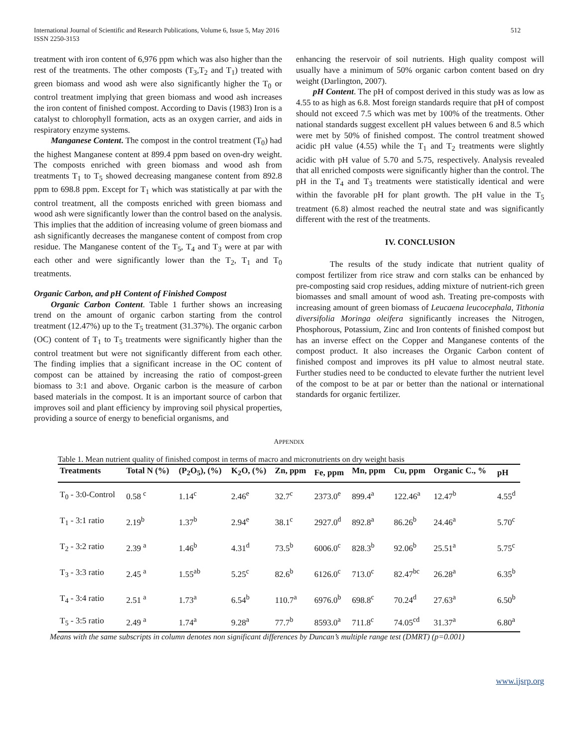International Journal of Scientific and Research Publications, Volume 6, Issue 5, May 2016
ISSN 2250-3153
512
treatment with iron content of 6,976 ppm which was also higher than the rest of the treatments. The other composts (T<sub>3</sub>,T<sub>2</sub> and T<sub>1</sub>) treated with green biomass and wood ash were also significantly higher the T<sub>0</sub> or control treatment implying that green biomass and wood ash increases the iron content of finished compost. According to Davis (1983) Iron is a catalyst to chlorophyll formation, acts as an oxygen carrier, and aids in respiratory enzyme systems.
Manganese Content. The compost in the control treatment (T<sub>0</sub>) had the highest Manganese content at 899.4 ppm based on oven-dry weight. The composts enriched with green biomass and wood ash from treatments T<sub>1</sub> to T<sub>5</sub> showed decreasing manganese content from 892.8 ppm to 698.8 ppm. Except for T<sub>1</sub> which was statistically at par with the control treatment, all the composts enriched with green biomass and wood ash were significantly lower than the control based on the analysis. This implies that the addition of increasing volume of green biomass and ash significantly decreases the manganese content of compost from crop residue. The Manganese content of the T<sub>5</sub>, T<sub>4</sub> and T<sub>3</sub> were at par with each other and were significantly lower than the T<sub>2</sub>, T<sub>1</sub> and T<sub>0</sub> treatments.
Organic Carbon, and pH Content of Finished Compost
Organic Carbon Content. Table 1 further shows an increasing trend on the amount of organic carbon starting from the control treatment (12.47%) up to the T<sub>5</sub> treatment (31.37%). The organic carbon (OC) content of T<sub>1</sub> to T<sub>5</sub> treatments were significantly higher than the control treatment but were not significantly different from each other. The finding implies that a significant increase in the OC content of compost can be attained by increasing the ratio of compost-green biomass to 3:1 and above. Organic carbon is the measure of carbon based materials in the compost. It is an important source of carbon that improves soil and plant efficiency by improving soil physical properties, providing a source of energy to beneficial organisms, and
enhancing the reservoir of soil nutrients. High quality compost will usually have a minimum of 50% organic carbon content based on dry weight (Darlington, 2007).
pH Content. The pH of compost derived in this study was as low as 4.55 to as high as 6.8. Most foreign standards require that pH of compost should not exceed 7.5 which was met by 100% of the treatments. Other national standards suggest excellent pH values between 6 and 8.5 which were met by 50% of finished compost. The control treatment showed acidic pH value (4.55) while the T<sub>1</sub> and T<sub>2</sub> treatments were slightly acidic with pH value of 5.70 and 5.75, respectively. Analysis revealed that all enriched composts were significantly higher than the control. The pH in the T<sub>4</sub> and T<sub>3</sub> treatments were statistically identical and were within the favorable pH for plant growth. The pH value in the T<sub>5</sub> treatment (6.8) almost reached the neutral state and was significantly different with the rest of the treatments.
IV. CONCLUSION
The results of the study indicate that nutrient quality of compost fertilizer from rice straw and corn stalks can be enhanced by pre-composting said crop residues, adding mixture of nutrient-rich green biomasses and small amount of wood ash. Treating pre-composts with increasing amount of green biomass of Leucaena leucocephala, Tithonia diversifolia Moringa oleifera significantly increases the Nitrogen, Phosphorous, Potassium, Zinc and Iron contents of finished compost but has an inverse effect on the Copper and Manganese contents of the compost product. It also increases the Organic Carbon content of finished compost and improves its pH value to almost neutral state. Further studies need to be conducted to elevate further the nutrient level of the compost to be at par or better than the national or international standards for organic fertilizer.
APPENDIX
Table 1. Mean nutrient quality of finished compost in terms of macro and micronutrients on dry weight basis
| Treatments | Total N (%) | (P<sub>2</sub>O<sub>5</sub>), (%) | K<sub>2</sub>O, (%) | Zn, ppm | Fe, ppm | Mn, ppm | Cu, ppm | Organic C., % | pH |
| --- | --- | --- | --- | --- | --- | --- | --- | --- | --- |
| T<sub>0</sub> - 3:0-Control | 0.58 <sup>c</sup> | 1.14<sup>c</sup> | 2.46<sup>e</sup> | 32.7<sup>c</sup> | 2373.0<sup>e</sup> | 899.4<sup>a</sup> | 122.46<sup>a</sup> | 12.47<sup>b</sup> | 4.55<sup>d</sup> |
| T<sub>1</sub> - 3:1 ratio | 2.19<sup>b</sup> | 1.37<sup>b</sup> | 2.94<sup>e</sup> | 38.1<sup>c</sup> | 2927.0<sup>d</sup> | 892.8<sup>a</sup> | 86.26<sup>b</sup> | 24.46<sup>a</sup> | 5.70<sup>c</sup> |
| T<sub>2</sub> - 3:2 ratio | 2.39 <sup>a</sup> | 1.46<sup>b</sup> | 4.31<sup>d</sup> | 73.5<sup>b</sup> | 6006.0<sup>c</sup> | 828.3<sup>b</sup> | 92.06<sup>b</sup> | 25.51<sup>a</sup> | 5.75<sup>c</sup> |
| T<sub>3</sub> - 3:3 ratio | 2.45 <sup>a</sup> | 1.55<sup>ab</sup> | 5.25<sup>c</sup> | 82.6<sup>b</sup> | 6126.0<sup>c</sup> | 713.0<sup>c</sup> | 82.47<sup>bc</sup> | 26.28<sup>a</sup> | 6.35<sup>b</sup> |
| T<sub>4</sub> - 3:4 ratio | 2.51 <sup>a</sup> | 1.73<sup>a</sup> | 6.54<sup>b</sup> | 110.7<sup>a</sup> | 6976.0<sup>b</sup> | 698.8<sup>c</sup> | 70.24<sup>d</sup> | 27.63<sup>a</sup> | 6.50<sup>b</sup> |
| T<sub>5</sub> - 3:5 ratio | 2.49 <sup>a</sup> | 1.74<sup>a</sup> | 9.28<sup>a</sup> | 77.7<sup>b</sup> | 8593.0<sup>a</sup> | 711.8<sup>c</sup> | 74.05<sup>cd</sup> | 31.37<sup>a</sup> | 6.80<sup>a</sup> |
Means with the same subscripts in column denotes non significant differences by Duncan’s multiple range test (DMRT) (p=0.001)
www.ijsrp.org